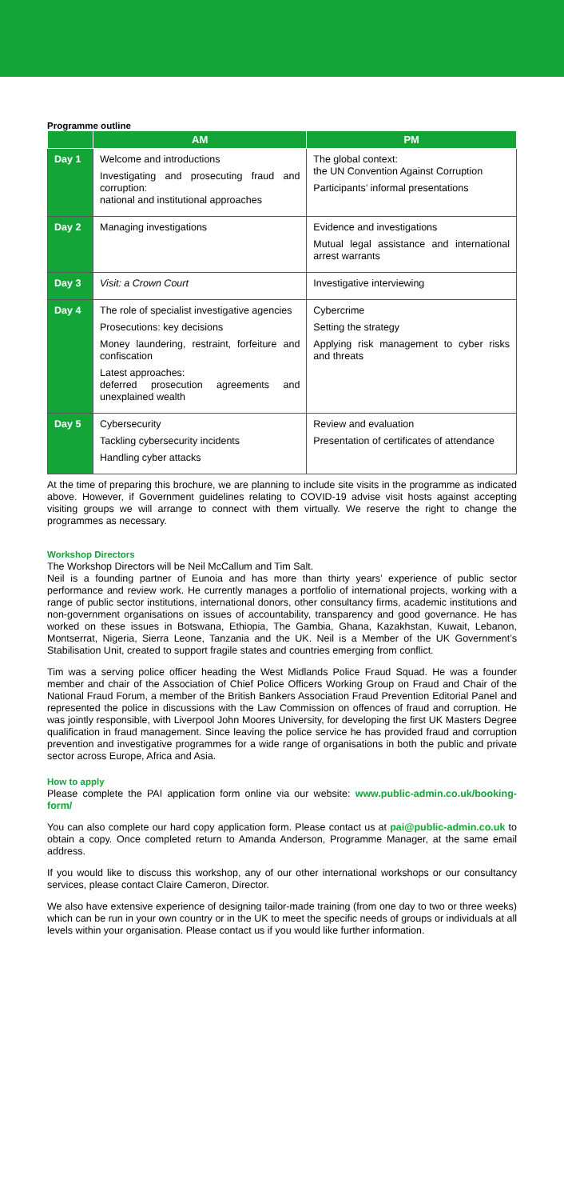Programme outline
| | AM | PM |
| --- | --- | --- |
| Day 1 | Welcome and introductions Investigating and prosecuting fraud and corruption: national and institutional approaches | The global context: the UN Convention Against Corruption Participants’ informal presentations |
| Day 2 | Managing investigations | Evidence and investigations Mutual legal assistance and international arrest warrants |
| Day 3 | Visit: a Crown Court | Investigative interviewing |
| Day 4 | The role of specialist investigative agencies Prosecutions: key decisions Money laundering, restraint, forfeiture and confiscation Latest approaches: deferred prosecution agreements and unexplained wealth | Cybercrime Setting the strategy Applying risk management to cyber risks and threats |
| Day 5 | Cybersecurity Tackling cybersecurity incidents Handling cyber attacks | Review and evaluation Presentation of certificates of attendance |
At the time of preparing this brochure, we are planning to include site visits in the programme as indicated above. However, if Government guidelines relating to COVID-19 advise visit hosts against accepting visiting groups we will arrange to connect with them virtually. We reserve the right to change the programmes as necessary.
Workshop Directors
The Workshop Directors will be Neil McCallum and Tim Salt.
Neil is a founding partner of Eunoia and has more than thirty years’ experience of public sector performance and review work. He currently manages a portfolio of international projects, working with a range of public sector institutions, international donors, other consultancy firms, academic institutions and non-government organisations on issues of accountability, transparency and good governance. He has worked on these issues in Botswana, Ethiopia, The Gambia, Ghana, Kazakhstan, Kuwait, Lebanon, Montserrat, Nigeria, Sierra Leone, Tanzania and the UK. Neil is a Member of the UK Government’s Stabilisation Unit, created to support fragile states and countries emerging from conflict.
Tim was a serving police officer heading the West Midlands Police Fraud Squad. He was a founder member and chair of the Association of Chief Police Officers Working Group on Fraud and Chair of the National Fraud Forum, a member of the British Bankers Association Fraud Prevention Editorial Panel and represented the police in discussions with the Law Commission on offences of fraud and corruption. He was jointly responsible, with Liverpool John Moores University, for developing the first UK Masters Degree qualification in fraud management. Since leaving the police service he has provided fraud and corruption prevention and investigative programmes for a wide range of organisations in both the public and private sector across Europe, Africa and Asia.
How to apply
Please complete the PAI application form online via our website: www.public-admin.co.uk/booking-form/
You can also complete our hard copy application form. Please contact us at pai@public-admin.co.uk to obtain a copy. Once completed return to Amanda Anderson, Programme Manager, at the same email address.
If you would like to discuss this workshop, any of our other international workshops or our consultancy services, please contact Claire Cameron, Director.
We also have extensive experience of designing tailor-made training (from one day to two or three weeks) which can be run in your own country or in the UK to meet the specific needs of groups or individuals at all levels within your organisation. Please contact us if you would like further information.